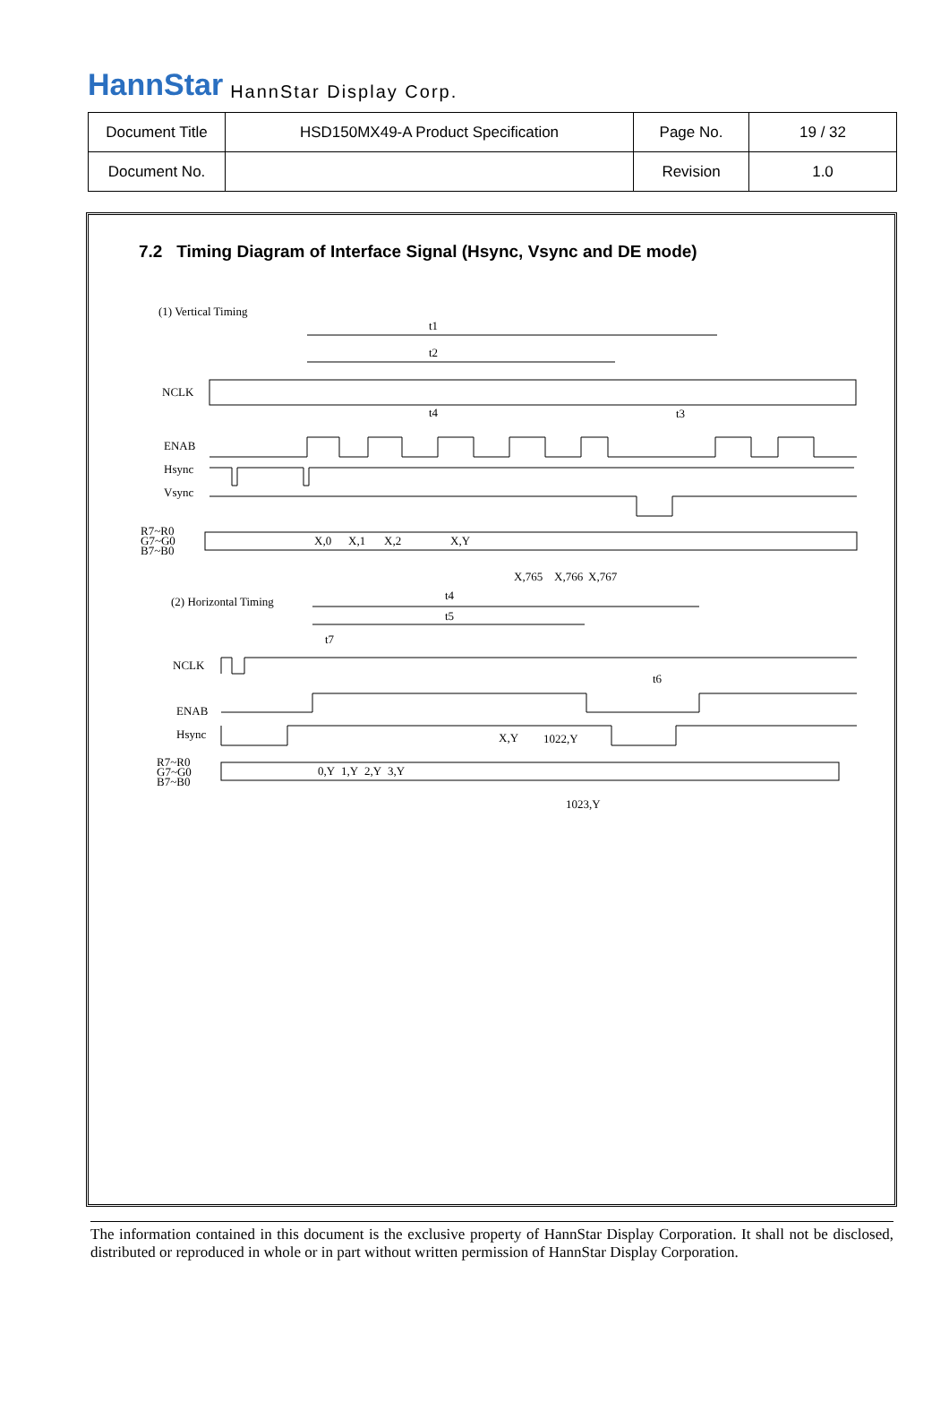HannStar HannStar Display Corp.
| Document Title | HSD150MX49-A Product Specification | Page No. | 19 / 32 |
| Document No. | | Revision | 1.0 |
7.2 Timing Diagram of Interface Signal (Hsync, Vsync and DE mode)
(1) Vertical Timing
t1
t2
NCLK
ENAB
Hsync
Vsync
R7~R0
G7~G0
B7~B0
X,0
X,1
X,2
X,Y
X,765
X,766
X,767
(2) Horizontal Timing
t4
t5
NCLK
ENAB
Hsync
R7~R0
G7~G0
B7~B0
0,Y
1,Y
2,Y
3,Y
X,Y
1022,Y
1023,Y
t4
t3
t7
t6
The information contained in this document is the exclusive property of HannStar Display Corporation. It shall not be disclosed, distributed or reproduced in whole or in part without written permission of HannStar Display Corporation.